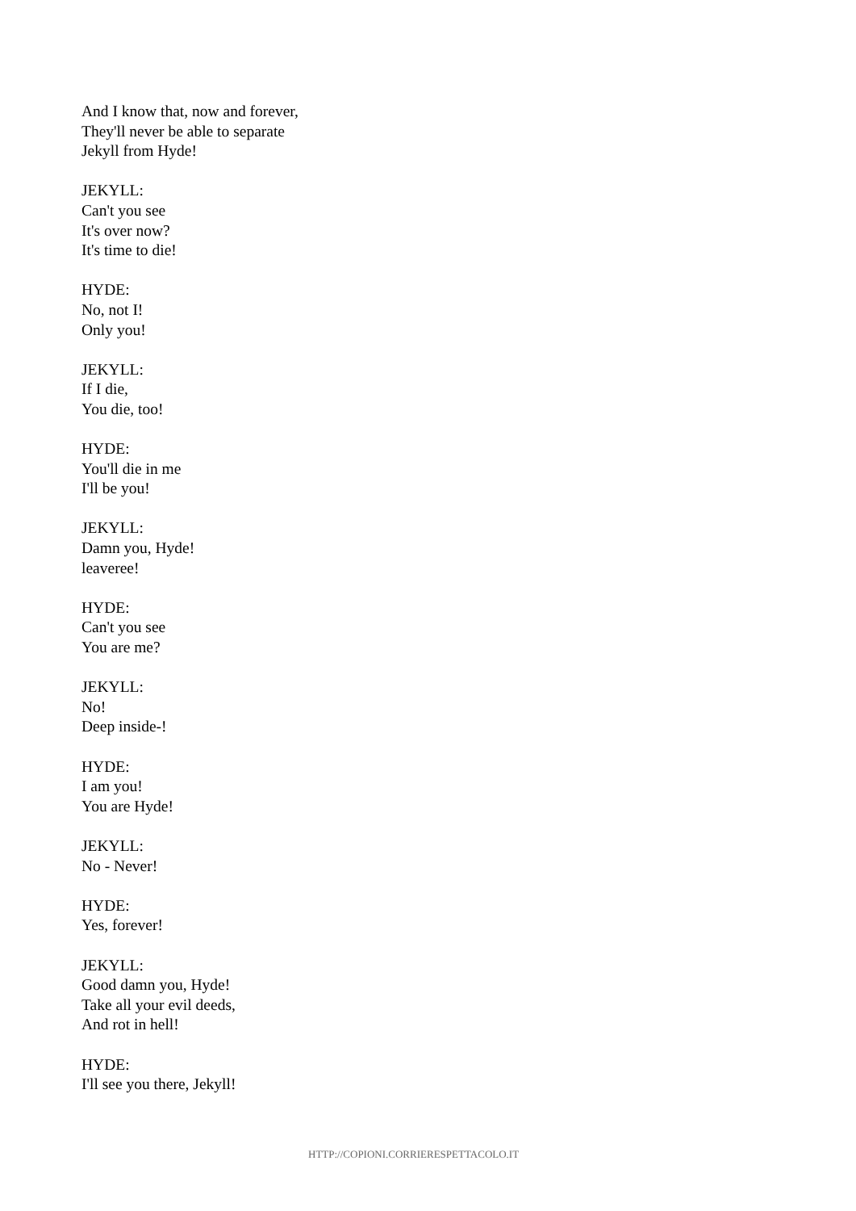And I know that, now and forever,
They'll never be able to separate
Jekyll from Hyde!
JEKYLL:
Can't you see
It's over now?
It's time to die!
HYDE:
No, not I!
Only you!
JEKYLL:
If I die,
You die, too!
HYDE:
You'll die in me
I'll be you!
JEKYLL:
Damn you, Hyde!
leaveree!
HYDE:
Can't you see
You are me?
JEKYLL:
No!
Deep inside-!
HYDE:
I am you!
You are Hyde!
JEKYLL:
No - Never!
HYDE:
Yes, forever!
JEKYLL:
Good damn you, Hyde!
Take all your evil deeds,
And rot in hell!
HYDE:
I'll see you there, Jekyll!
HTTP://COPIONI.CORRIERESPETTACOLO.IT